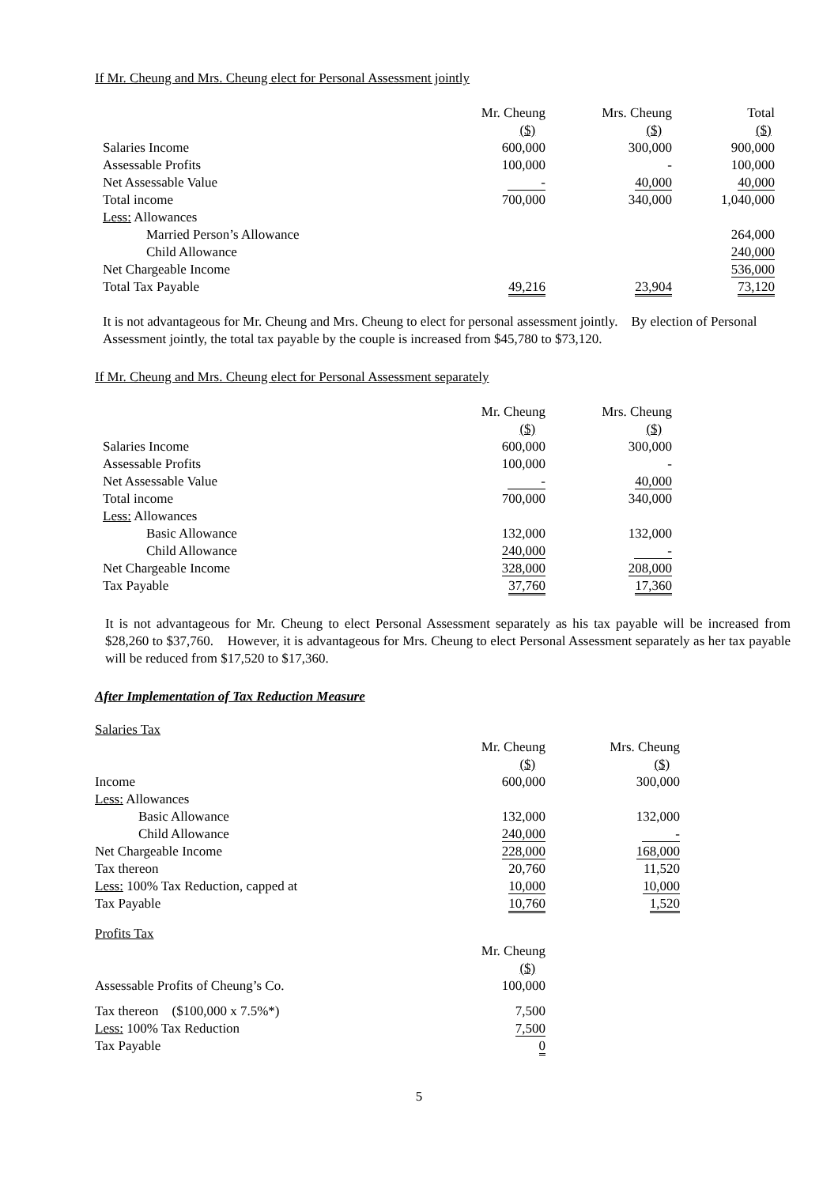If Mr. Cheung and Mrs. Cheung elect for Personal Assessment jointly
| | Mr. Cheung | Mrs. Cheung | Total |
| | ($) | ($) | ($) |
| Salaries Income | 600,000 | 300,000 | 900,000 |
| Assessable Profits | 100,000 | - | 100,000 |
| Net Assessable Value | - | 40,000 | 40,000 |
| Total income | 700,000 | 340,000 | 1,040,000 |
| Less: Allowances | | | |
| Married Person’s Allowance | | | 264,000 |
| Child Allowance | | | 240,000 |
| Net Chargeable Income | | | 536,000 |
| Total Tax Payable | 49,216 | 23,904 | 73,120 |
It is not advantageous for Mr. Cheung and Mrs. Cheung to elect for personal assessment jointly. By election of Personal Assessment jointly, the total tax payable by the couple is increased from $45,780 to $73,120.
If Mr. Cheung and Mrs. Cheung elect for Personal Assessment separately
| | Mr. Cheung | Mrs. Cheung |
| | ($) | ($) |
| Salaries Income | 600,000 | 300,000 |
| Assessable Profits | 100,000 | - |
| Net Assessable Value | - | 40,000 |
| Total income | 700,000 | 340,000 |
| Less: Allowances | | |
| Basic Allowance | 132,000 | 132,000 |
| Child Allowance | 240,000 | - |
| Net Chargeable Income | 328,000 | 208,000 |
| Tax Payable | 37,760 | 17,360 |
It is not advantageous for Mr. Cheung to elect Personal Assessment separately as his tax payable will be increased from $28,260 to $37,760. However, it is advantageous for Mrs. Cheung to elect Personal Assessment separately as her tax payable will be reduced from $17,520 to $17,360.
After Implementation of Tax Reduction Measure
Salaries Tax
| | Mr. Cheung | Mrs. Cheung |
| | ($) | ($) |
| Income | 600,000 | 300,000 |
| Less: Allowances | | |
| Basic Allowance | 132,000 | 132,000 |
| Child Allowance | 240,000 | - |
| Net Chargeable Income | 228,000 | 168,000 |
| Tax thereon | 20,760 | 11,520 |
| Less: 100% Tax Reduction, capped at | 10,000 | 10,000 |
| Tax Payable | 10,760 | 1,520 |
Profits Tax
| | Mr. Cheung |
| | ($) |
| Assessable Profits of Cheung’s Co. | 100,000 |
| Tax thereon ($100,000 x 7.5%*) | 7,500 |
| Less: 100% Tax Reduction | 7,500 |
| Tax Payable | 0 |
5